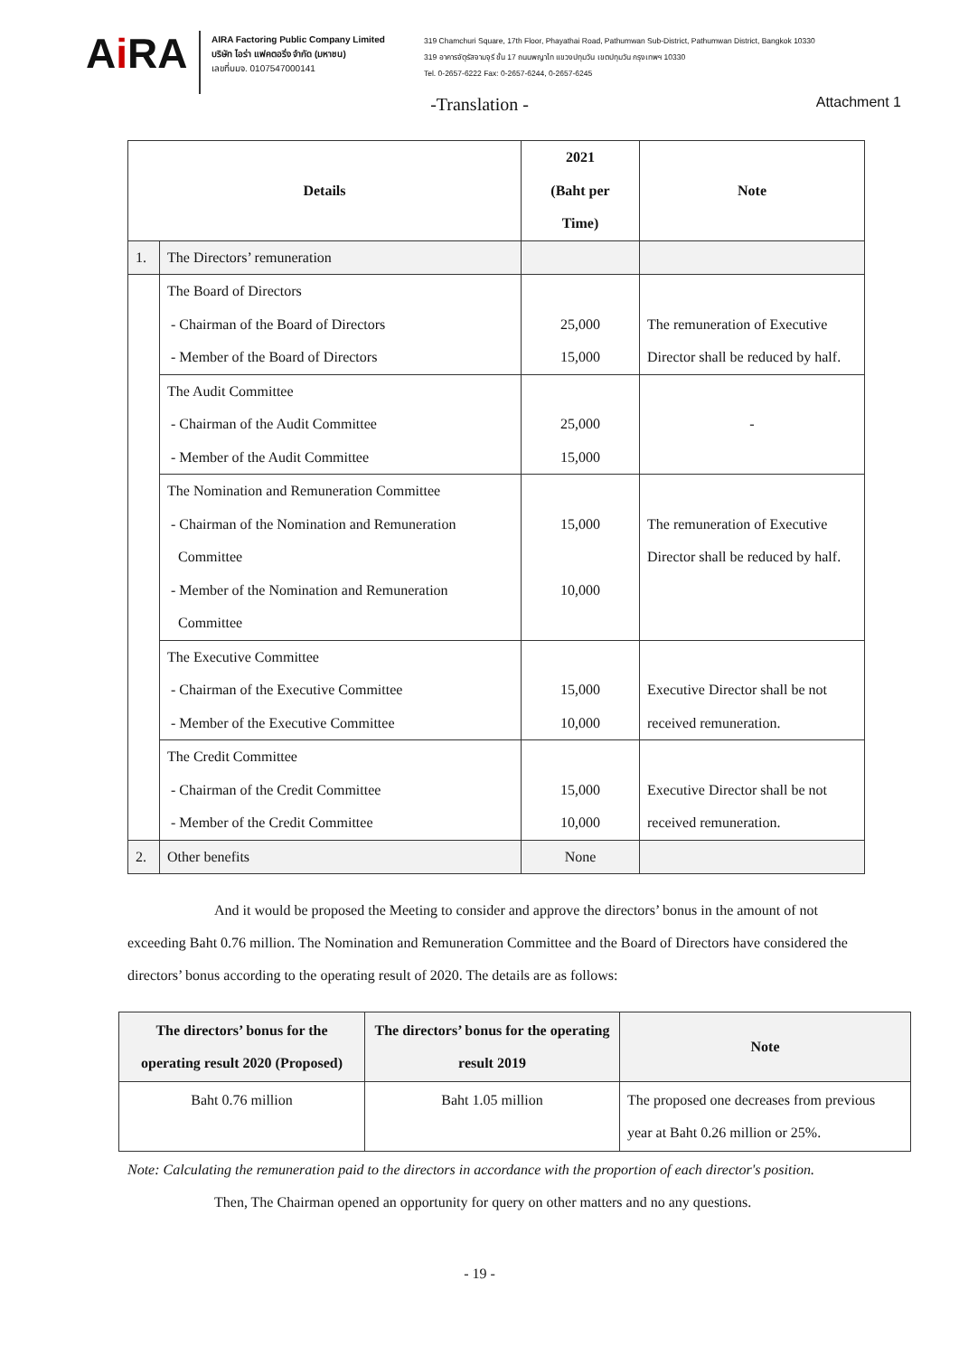Ai RA
AIRA Factoring Public Company Limited
บริษัท ไอร่า แฟคตอริ่ง จำกัด (มหาชน)
เลขที่บมจ. 0107547000141
319 Chamchuri Square, 17th Floor, Phayathai Road, Pathumwan Sub-District, Pathumwan District, Bangkok 10330
319 อาคารจัตุรัสจามจุรี ชั้น 17 ถนนพญาไท แขวงปทุมวัน เขตปทุมวัน กรุงเทพฯ 10330
Tel. 0-2657-6222 Fax: 0-2657-6244, 0-2657-6245
-Translation - Attachment 1
| Details | | 2021 (Baht per Time) | Note |
| 1. | The Directors’ remuneration | | |
| | The Board of Directors - Chairman of the Board of Directors - Member of the Board of Directors | 25,000 15,000 | The remuneration of Executive Director shall be reduced by half. |
| | The Audit Committee - Chairman of the Audit Committee - Member of the Audit Committee | 25,000 15,000 | - |
| | The Nomination and Remuneration Committee - Chairman of the Nomination and Remuneration Committee - Member of the Nomination and Remuneration Committee | 15,000 10,000 | The remuneration of Executive Director shall be reduced by half. |
| | The Executive Committee - Chairman of the Executive Committee - Member of the Executive Committee | 15,000 10,000 | Executive Director shall be not received remuneration. |
| | The Credit Committee - Chairman of the Credit Committee - Member of the Credit Committee | 15,000 10,000 | Executive Director shall be not received remuneration. |
| 2. | Other benefits | None | |
And it would be proposed the Meeting to consider and approve the directors’ bonus in the amount of not exceeding Baht 0.76 million. The Nomination and Remuneration Committee and the Board of Directors have considered the directors’ bonus according to the operating result of 2020. The details are as follows:
| The directors’ bonus for the operating result 2020 (Proposed) | The directors’ bonus for the operating result 2019 | Note |
| --- | --- | --- |
| Baht 0.76 million | Baht 1.05 million | The proposed one decreases from previous year at Baht 0.26 million or 25%. |
Note: Calculating the remuneration paid to the directors in accordance with the proportion of each director's position.
Then, The Chairman opened an opportunity for query on other matters and no any questions.
- 19 -